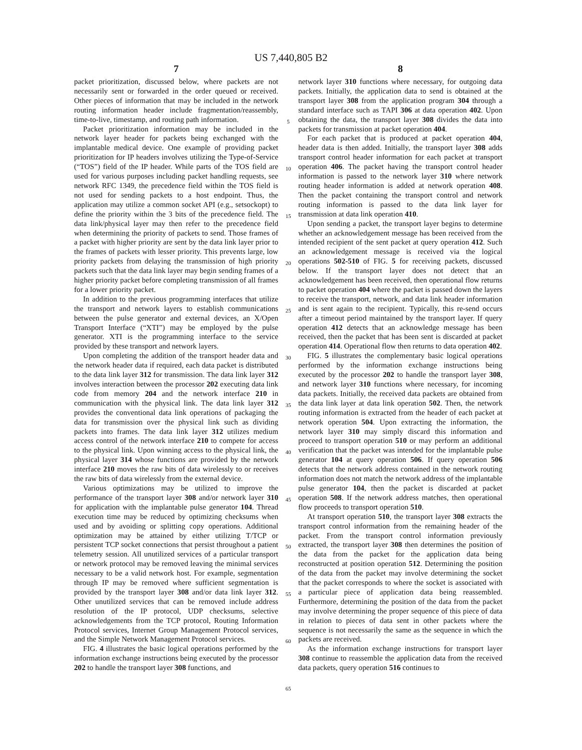US 7,440,805 B2
7
packet prioritization, discussed below, where packets are not necessarily sent or forwarded in the order queued or received. Other pieces of information that may be included in the network routing information header include fragmentation/reassembly, time-to-live, timestamp, and routing path information.
Packet prioritization information may be included in the network layer header for packets being exchanged with the implantable medical device. One example of providing packet prioritization for IP headers involves utilizing the Type-of-Service (“TOS”) field of the IP header. While parts of the TOS field are used for various purposes including packet handling requests, see network RFC 1349, the precedence field within the TOS field is not used for sending packets to a host endpoint. Thus, the application may utilize a common socket API (e.g., setsockopt) to define the priority within the 3 bits of the precedence field. The data link/physical layer may then refer to the precedence field when determining the priority of packets to send. Those frames of a packet with higher priority are sent by the data link layer prior to the frames of packets with lesser priority. This prevents large, low priority packets from delaying the transmission of high priority packets such that the data link layer may begin sending frames of a higher priority packet before completing transmission of all frames for a lower priority packet.
In addition to the previous programming interfaces that utilize the transport and network layers to establish communications between the pulse generator and external devices, an X/Open Transport Interface (“XTI”) may be employed by the pulse generator. XTI is the programming interface to the service provided by these transport and network layers.
Upon completing the addition of the transport header data and the network header data if required, each data packet is distributed to the data link layer 312 for transmission. The data link layer 312 involves interaction between the processor 202 executing data link code from memory 204 and the network interface 210 in communication with the physical link. The data link layer 312 provides the conventional data link operations of packaging the data for transmission over the physical link such as dividing packets into frames. The data link layer 312 utilizes medium access control of the network interface 210 to compete for access to the physical link. Upon winning access to the physical link, the physical layer 314 whose functions are provided by the network interface 210 moves the raw bits of data wirelessly to or receives the raw bits of data wirelessly from the external device.
Various optimizations may be utilized to improve the performance of the transport layer 308 and/or network layer 310 for application with the implantable pulse generator 104. Thread execution time may be reduced by optimizing checksums when used and by avoiding or splitting copy operations. Additional optimization may be attained by either utilizing T/TCP or persistent TCP socket connections that persist throughout a patient telemetry session. All unutilized services of a particular transport or network protocol may be removed leaving the minimal services necessary to be a valid network host. For example, segmentation through IP may be removed where sufficient segmentation is provided by the transport layer 308 and/or data link layer 312. Other unutilized services that can be removed include address resolution of the IP protocol, UDP checksums, selective acknowledgements from the TCP protocol, Routing Information Protocol services, Internet Group Management Protocol services, and the Simple Network Management Protocol services.
FIG. 4 illustrates the basic logical operations performed by the information exchange instructions being executed by the processor 202 to handle the transport layer 308 functions, and
5
10
15
20
25
30
35
40
45
50
55
60
65
8
network layer 310 functions where necessary, for outgoing data packets. Initially, the application data to send is obtained at the transport layer 308 from the application program 304 through a standard interface such as TAPI 306 at data operation 402. Upon obtaining the data, the transport layer 308 divides the data into packets for transmission at packet operation 404.
For each packet that is produced at packet operation 404, header data is then added. Initially, the transport layer 308 adds transport control header information for each packet at transport operation 406. The packet having the transport control header information is passed to the network layer 310 where network routing header information is added at network operation 408. Then the packet containing the transport control and network routing information is passed to the data link layer for transmission at data link operation 410.
Upon sending a packet, the transport layer begins to determine whether an acknowledgement message has been received from the intended recipient of the sent packet at query operation 412. Such an acknowledgement message is received via the logical operations 502-510 of FIG. 5 for receiving packets, discussed below. If the transport layer does not detect that an acknowledgement has been received, then operational flow returns to packet operation 404 where the packet is passed down the layers to receive the transport, network, and data link header information and is sent again to the recipient. Typically, this re-send occurs after a timeout period maintained by the transport layer. If query operation 412 detects that an acknowledge message has been received, then the packet that has been sent is discarded at packet operation 414. Operational flow then returns to data operation 402.
FIG. 5 illustrates the complementary basic logical operations performed by the information exchange instructions being executed by the processor 202 to handle the transport layer 308, and network layer 310 functions where necessary, for incoming data packets. Initially, the received data packets are obtained from the data link layer at data link operation 502. Then, the network routing information is extracted from the header of each packet at network operation 504. Upon extracting the information, the network layer 310 may simply discard this information and proceed to transport operation 510 or may perform an additional verification that the packet was intended for the implantable pulse generator 104 at query operation 506. If query operation 506 detects that the network address contained in the network routing information does not match the network address of the implantable pulse generator 104, then the packet is discarded at packet operation 508. If the network address matches, then operational flow proceeds to transport operation 510.
At transport operation 510, the transport layer 308 extracts the transport control information from the remaining header of the packet. From the transport control information previously extracted, the transport layer 308 then determines the position of the data from the packet for the application data being reconstructed at position operation 512. Determining the position of the data from the packet may involve determining the socket that the packet corresponds to where the socket is associated with a particular piece of application data being reassembled. Furthermore, determining the position of the data from the packet may involve determining the proper sequence of this piece of data in relation to pieces of data sent in other packets where the sequence is not necessarily the same as the sequence in which the packets are received.
As the information exchange instructions for transport layer 308 continue to reassemble the application data from the received data packets, query operation 516 continues to